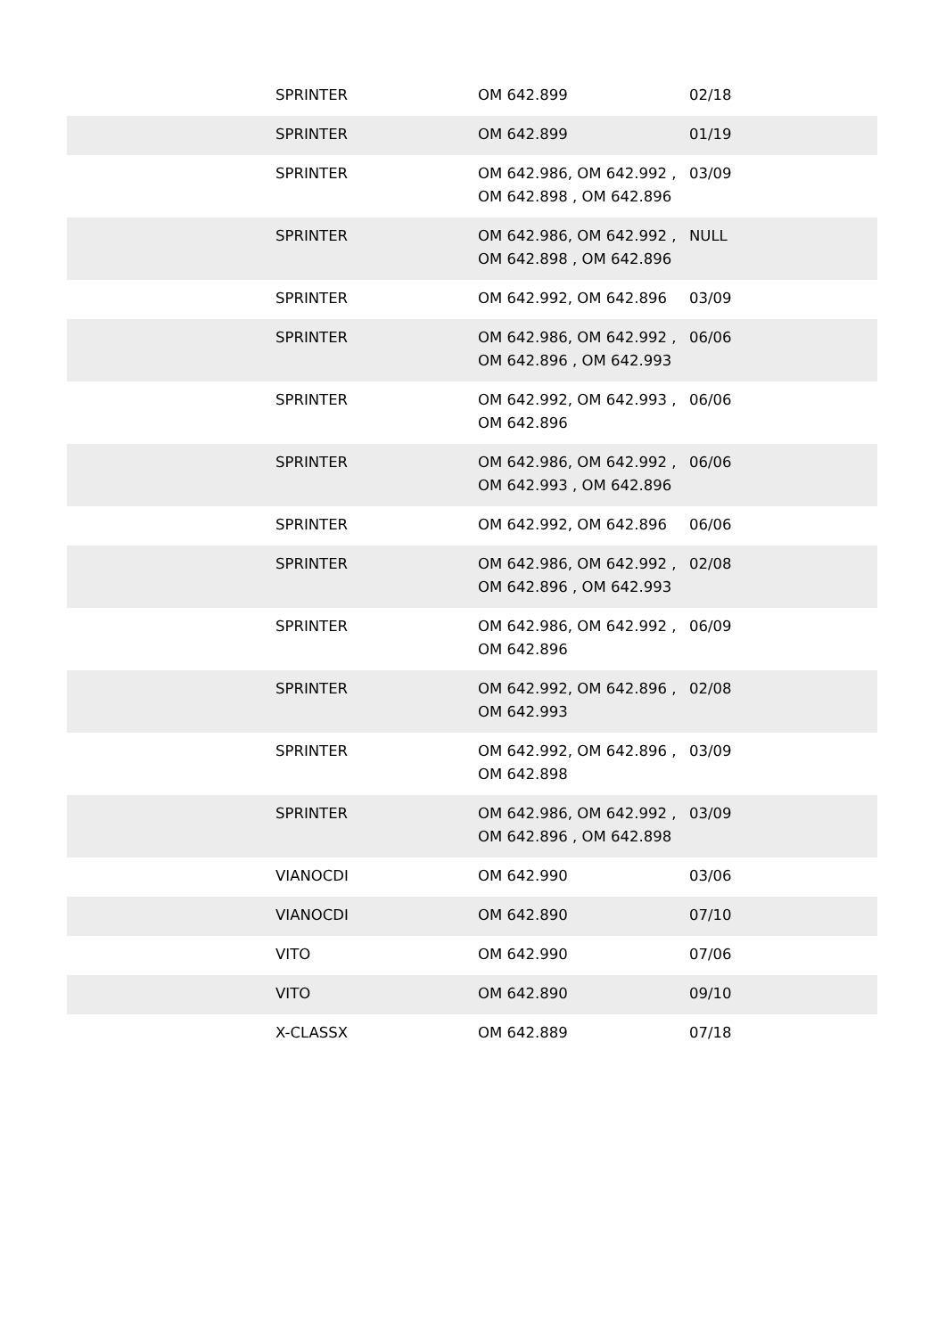| | SPRINTER | OM 642.899 | 02/18 |
| | SPRINTER | OM 642.899 | 01/19 |
| | SPRINTER | OM 642.986, OM 642.992 , OM 642.898 , OM 642.896 | 03/09 |
| | SPRINTER | OM 642.986, OM 642.992 , OM 642.898 , OM 642.896 | NULL |
| | SPRINTER | OM 642.992, OM 642.896 | 03/09 |
| | SPRINTER | OM 642.986, OM 642.992 , OM 642.896 , OM 642.993 | 06/06 |
| | SPRINTER | OM 642.992, OM 642.993 , OM 642.896 | 06/06 |
| | SPRINTER | OM 642.986, OM 642.992 , OM 642.993 , OM 642.896 | 06/06 |
| | SPRINTER | OM 642.992, OM 642.896 | 06/06 |
| | SPRINTER | OM 642.986, OM 642.992 , OM 642.896 , OM 642.993 | 02/08 |
| | SPRINTER | OM 642.986, OM 642.992 , OM 642.896 | 06/09 |
| | SPRINTER | OM 642.992, OM 642.896 , OM 642.993 | 02/08 |
| | SPRINTER | OM 642.992, OM 642.896 , OM 642.898 | 03/09 |
| | SPRINTER | OM 642.986, OM 642.992 , OM 642.896 , OM 642.898 | 03/09 |
| | VIANOCDI | OM 642.990 | 03/06 |
| | VIANOCDI | OM 642.890 | 07/10 |
| | VITO | OM 642.990 | 07/06 |
| | VITO | OM 642.890 | 09/10 |
| | X-CLASSX | OM 642.889 | 07/18 |